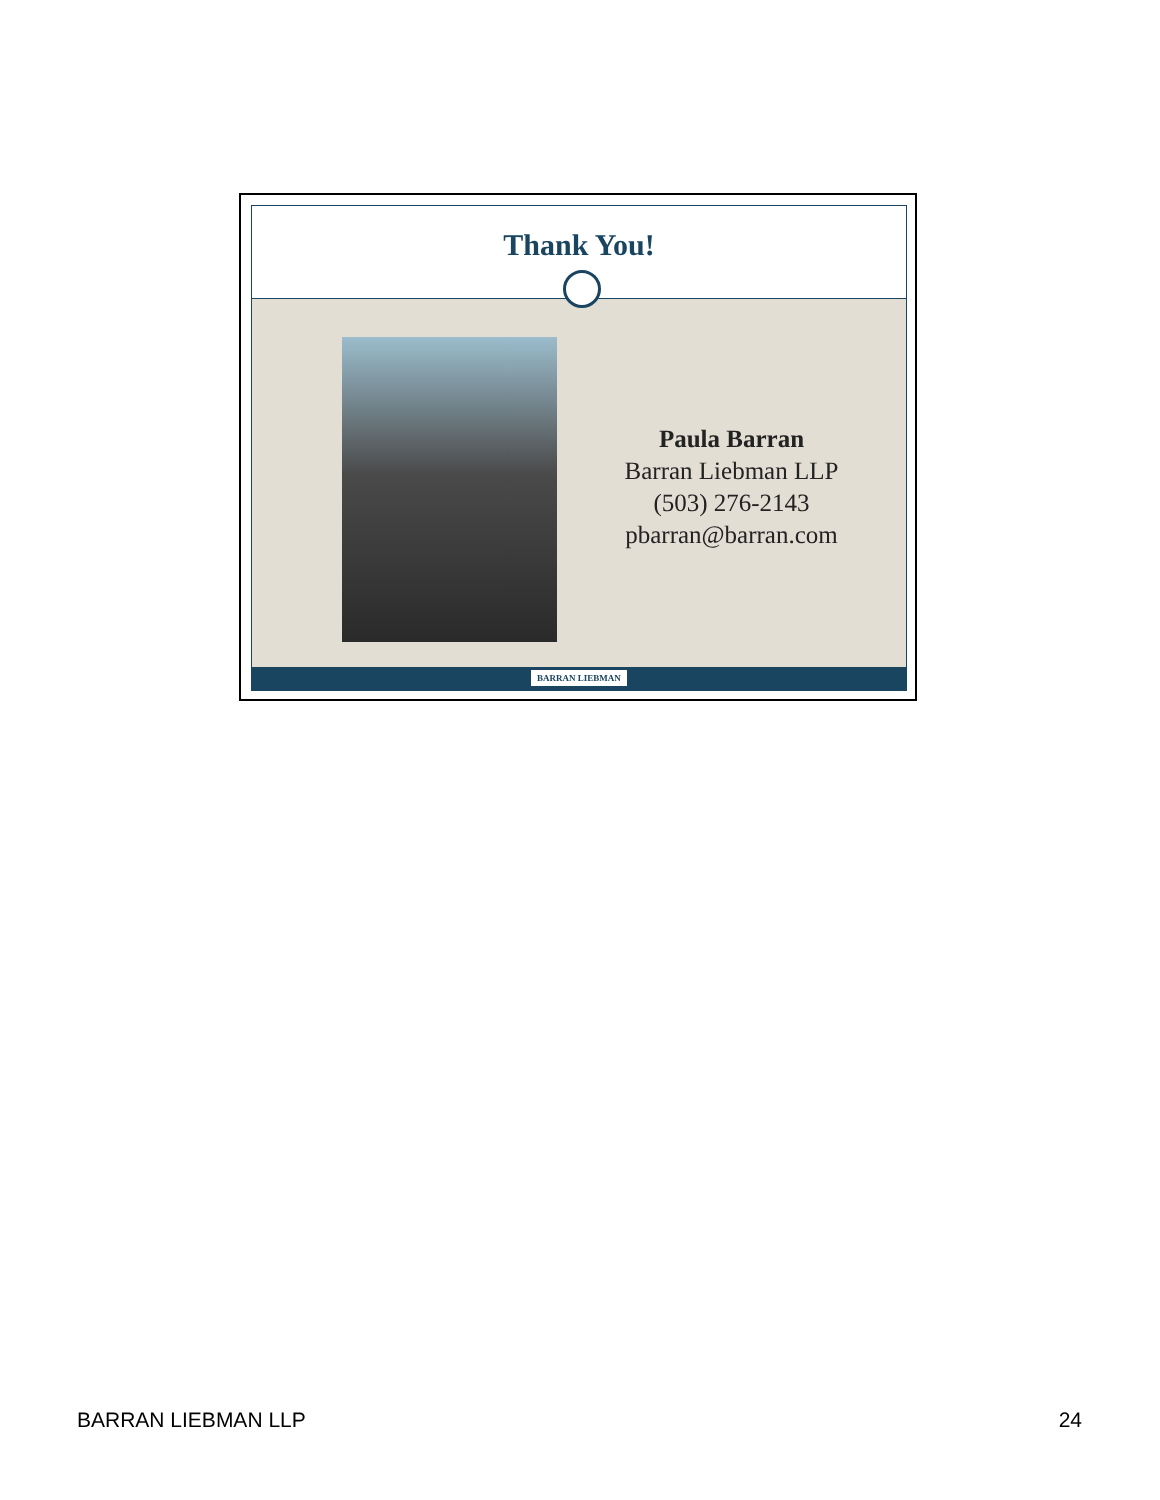Thank You!
Paula Barran
Barran Liebman LLP
(503) 276-2143
pbarran@barran.com
BARRAN LIEBMAN
BARRAN LIEBMAN LLP 24